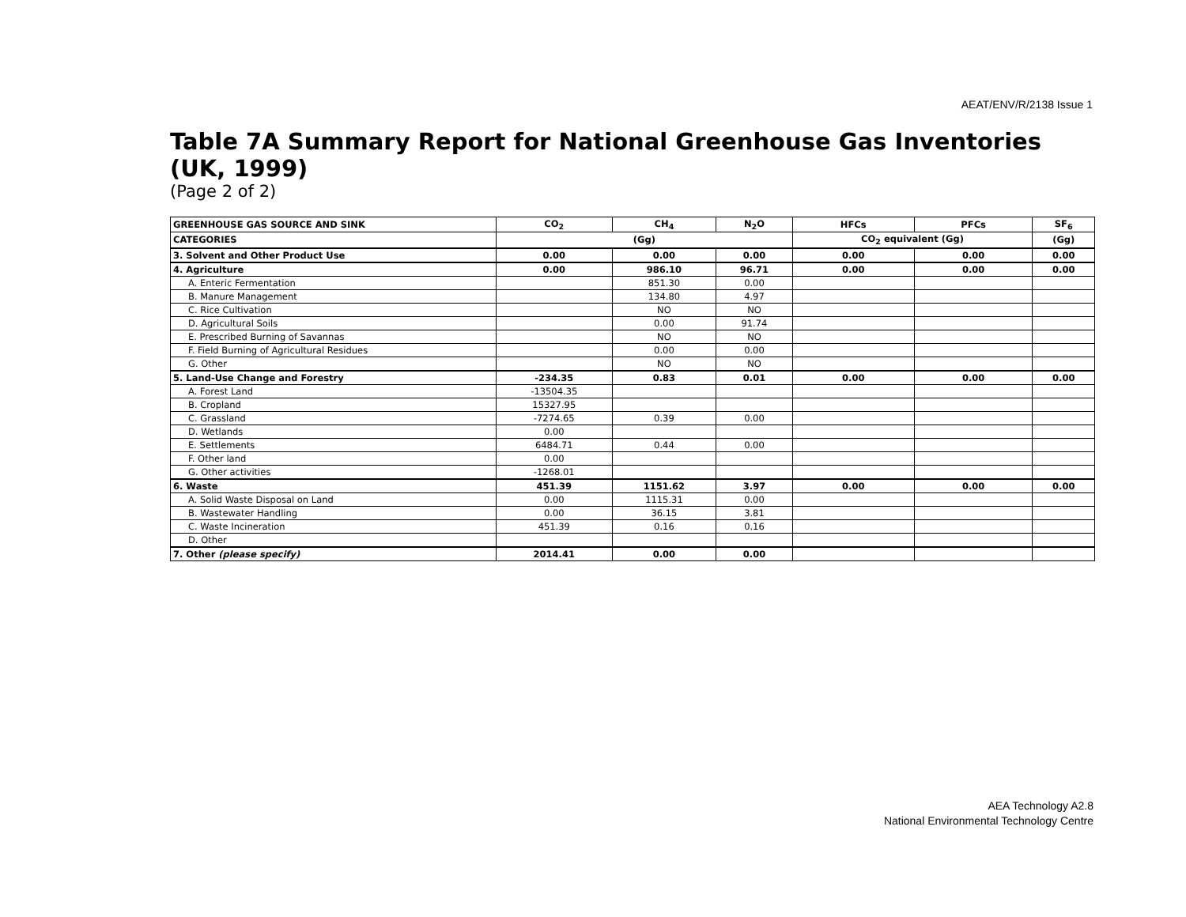AEAT/ENV/R/2138 Issue 1
Table 7A Summary Report for National Greenhouse Gas Inventories (UK, 1999)
(Page 2 of 2)
| GREENHOUSE GAS SOURCE AND SINK | CO<sub>2</sub> | CH<sub>4</sub> | N<sub>2</sub>O | HFCs | PFCs | SF<sub>6</sub> |
| --- | --- | --- | --- | --- | --- | --- |
| CATEGORIES | (Gg) | | | CO<sub>2</sub> equivalent (Gg) | | (Gg) |
| 3. Solvent and Other Product Use | 0.00 | 0.00 | 0.00 | 0.00 | 0.00 | 0.00 |
| 4. Agriculture | 0.00 | 986.10 | 96.71 | 0.00 | 0.00 | 0.00 |
| A. Enteric Fermentation | | 851.30 | 0.00 | | | |
| B. Manure Management | | 134.80 | 4.97 | | | |
| C. Rice Cultivation | | NO | NO | | | |
| D. Agricultural Soils | | 0.00 | 91.74 | | | |
| E. Prescribed Burning of Savannas | | NO | NO | | | |
| F. Field Burning of Agricultural Residues | | 0.00 | 0.00 | | | |
| G. Other | | NO | NO | | | |
| 5. Land-Use Change and Forestry | -234.35 | 0.83 | 0.01 | 0.00 | 0.00 | 0.00 |
| A. Forest Land | -13504.35 | | | | | |
| B. Cropland | 15327.95 | | | | | |
| C. Grassland | -7274.65 | 0.39 | 0.00 | | | |
| D. Wetlands | 0.00 | | | | | |
| E. Settlements | 6484.71 | 0.44 | 0.00 | | | |
| F. Other land | 0.00 | | | | | |
| G. Other activities | -1268.01 | | | | | |
| 6. Waste | 451.39 | 1151.62 | 3.97 | 0.00 | 0.00 | 0.00 |
| A. Solid Waste Disposal on Land | 0.00 | 1115.31 | 0.00 | | | |
| B. Wastewater Handling | 0.00 | 36.15 | 3.81 | | | |
| C. Waste Incineration | 451.39 | 0.16 | 0.16 | | | |
| D. Other | | | | | | |
| 7. Other (please specify) | 2014.41 | 0.00 | 0.00 | | | |
AEA Technology A2.8
National Environmental Technology Centre